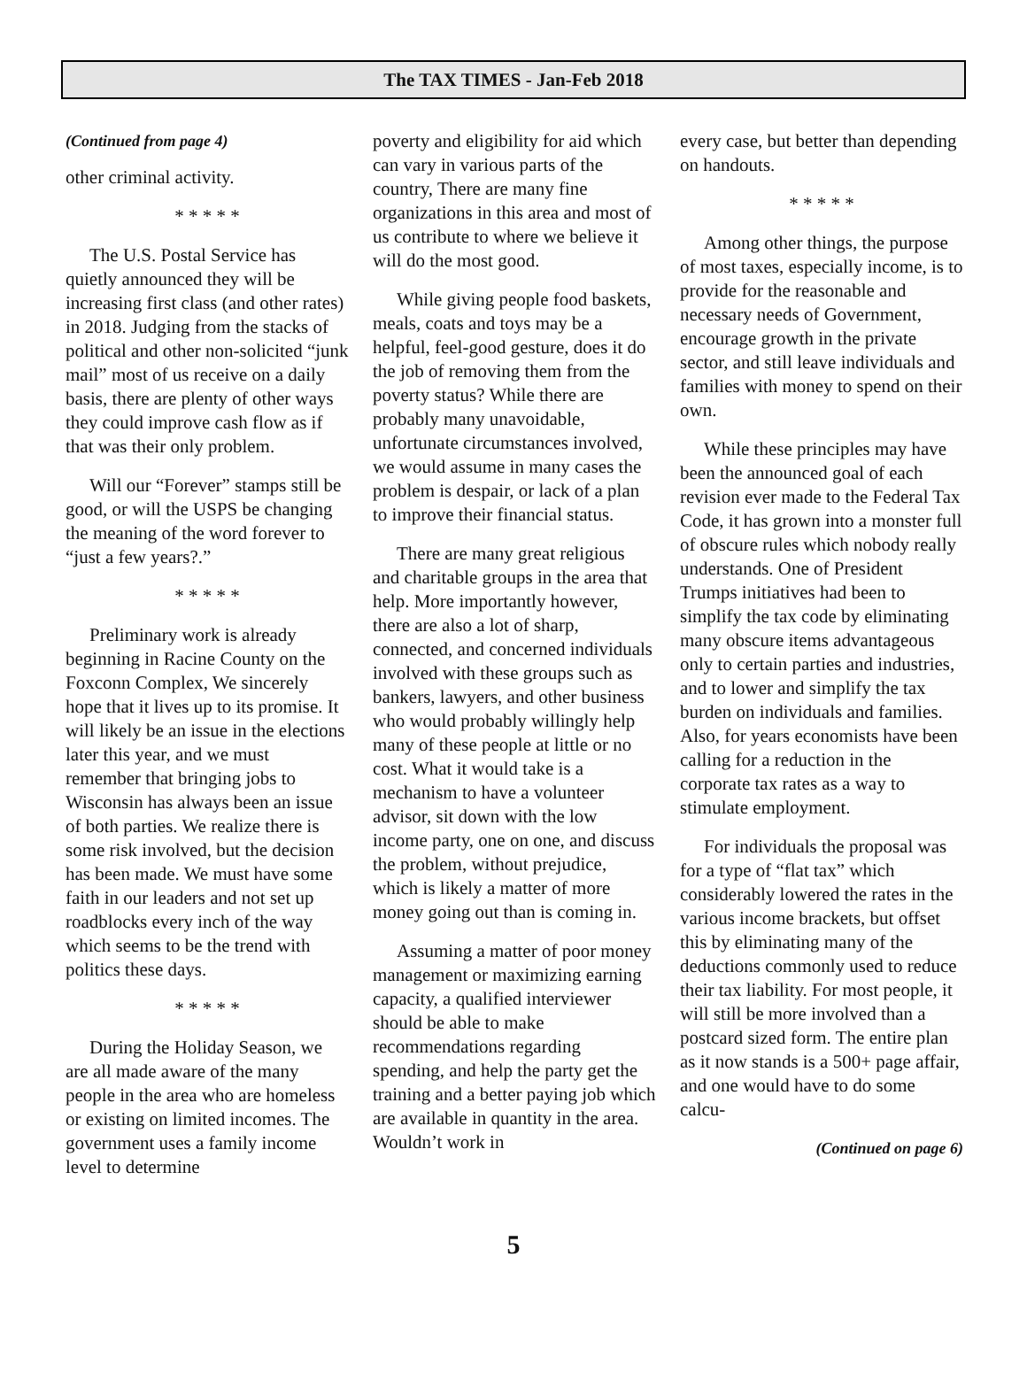The TAX TIMES - Jan-Feb 2018
(Continued from page 4)
other criminal activity.
* * * * *
The U.S. Postal Service has quietly announced they will be increasing first class (and other rates) in 2018. Judging from the stacks of political and other non-solicited “junk mail” most of us receive on a daily basis, there are plenty of other ways they could improve cash flow as if that was their only problem.
Will our “Forever” stamps still be good, or will the USPS be changing the meaning of the word forever to “just a few years?.”
* * * * *
Preliminary work is already beginning in Racine County on the Foxconn Complex, We sincerely hope that it lives up to its promise. It will likely be an issue in the elections later this year, and we must remember that bringing jobs to Wisconsin has always been an issue of both parties. We realize there is some risk involved, but the decision has been made. We must have some faith in our leaders and not set up roadblocks every inch of the way which seems to be the trend with politics these days.
* * * * *
During the Holiday Season, we are all made aware of the many people in the area who are homeless or existing on limited incomes. The government uses a family income level to determine
poverty and eligibility for aid which can vary in various parts of the country, There are many fine organizations in this area and most of us contribute to where we believe it will do the most good.
While giving people food baskets, meals, coats and toys may be a helpful, feel-good gesture, does it do the job of removing them from the poverty status? While there are probably many unavoidable, unfortunate circumstances involved, we would assume in many cases the problem is despair, or lack of a plan to improve their financial status.
There are many great religious and charitable groups in the area that help. More importantly however, there are also a lot of sharp, connected, and concerned individuals involved with these groups such as bankers, lawyers, and other business who would probably willingly help many of these people at little or no cost. What it would take is a mechanism to have a volunteer advisor, sit down with the low income party, one on one, and discuss the problem, without prejudice, which is likely a matter of more money going out than is coming in.
Assuming a matter of poor money management or maximizing earning capacity, a qualified interviewer should be able to make recommendations regarding spending, and help the party get the training and a better paying job which are available in quantity in the area. Wouldn’t work in
every case, but better than depending on handouts.
* * * * *
Among other things, the purpose of most taxes, especially income, is to provide for the reasonable and necessary needs of Government, encourage growth in the private sector, and still leave individuals and families with money to spend on their own.
While these principles may have been the announced goal of each revision ever made to the Federal Tax Code, it has grown into a monster full of obscure rules which nobody really understands. One of President Trumps initiatives had been to simplify the tax code by eliminating many obscure items advantageous only to certain parties and industries, and to lower and simplify the tax burden on individuals and families. Also, for years economists have been calling for a reduction in the corporate tax rates as a way to stimulate employment.
For individuals the proposal was for a type of “flat tax” which considerably lowered the rates in the various income brackets, but offset this by eliminating many of the deductions commonly used to reduce their tax liability. For most people, it will still be more involved than a postcard sized form. The entire plan as it now stands is a 500+ page affair, and one would have to do some calcu-
(Continued on page 6)
5